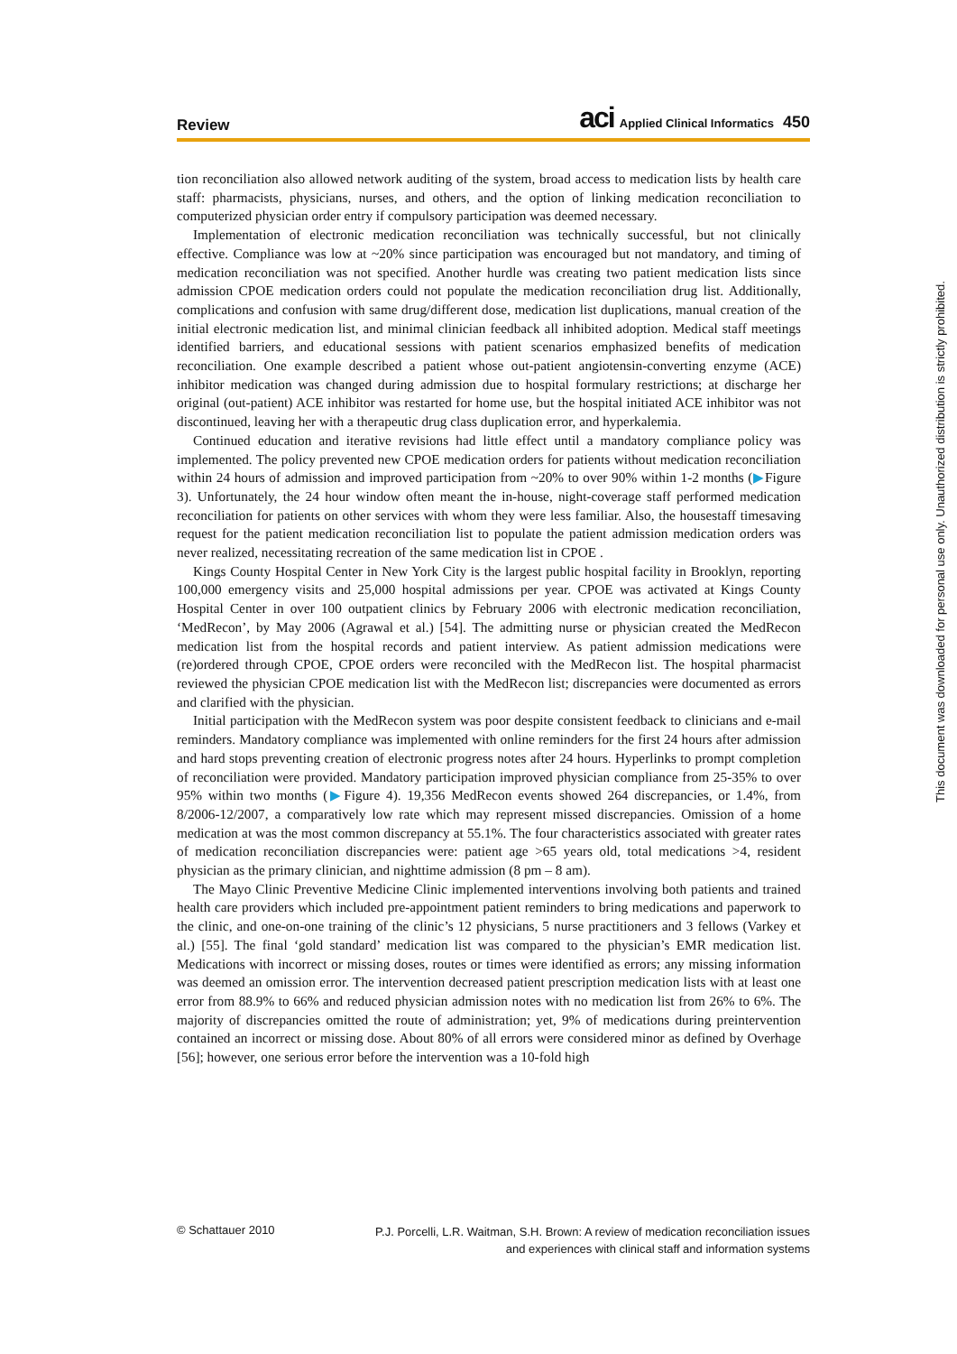Review aci Applied Clinical Informatics 450
tion reconciliation also allowed network auditing of the system, broad access to medication lists by health care staff: pharmacists, physicians, nurses, and others, and the option of linking medication reconciliation to computerized physician order entry if compulsory participation was deemed necessary.
Implementation of electronic medication reconciliation was technically successful, but not clinically effective. Compliance was low at ~20% since participation was encouraged but not mandatory, and timing of medication reconciliation was not specified. Another hurdle was creating two patient medication lists since admission CPOE medication orders could not populate the medication reconciliation drug list. Additionally, complications and confusion with same drug/different dose, medication list duplications, manual creation of the initial electronic medication list, and minimal clinician feedback all inhibited adoption. Medical staff meetings identified barriers, and educational sessions with patient scenarios emphasized benefits of medication reconciliation. One example described a patient whose out-patient angiotensin-converting enzyme (ACE) inhibitor medication was changed during admission due to hospital formulary restrictions; at discharge her original (out-patient) ACE inhibitor was restarted for home use, but the hospital initiated ACE inhibitor was not discontinued, leaving her with a therapeutic drug class duplication error, and hyperkalemia.
Continued education and iterative revisions had little effect until a mandatory compliance policy was implemented. The policy prevented new CPOE medication orders for patients without medication reconciliation within 24 hours of admission and improved participation from ~20% to over 90% within 1-2 months (▶Figure 3). Unfortunately, the 24 hour window often meant the in-house, night-coverage staff performed medication reconciliation for patients on other services with whom they were less familiar. Also, the housestaff timesaving request for the patient medication reconciliation list to populate the patient admission medication orders was never realized, necessitating recreation of the same medication list in CPOE .
Kings County Hospital Center in New York City is the largest public hospital facility in Brooklyn, reporting 100,000 emergency visits and 25,000 hospital admissions per year. CPOE was activated at Kings County Hospital Center in over 100 outpatient clinics by February 2006 with electronic medication reconciliation, ‘MedRecon’, by May 2006 (Agrawal et al.) [54]. The admitting nurse or physician created the MedRecon medication list from the hospital records and patient interview. As patient admission medications were (re)ordered through CPOE, CPOE orders were reconciled with the MedRecon list. The hospital pharmacist reviewed the physician CPOE medication list with the MedRecon list; discrepancies were documented as errors and clarified with the physician.
Initial participation with the MedRecon system was poor despite consistent feedback to clinicians and e-mail reminders. Mandatory compliance was implemented with online reminders for the first 24 hours after admission and hard stops preventing creation of electronic progress notes after 24 hours. Hyperlinks to prompt completion of reconciliation were provided. Mandatory participation improved physician compliance from 25-35% to over 95% within two months (▶Figure 4). 19,356 MedRecon events showed 264 discrepancies, or 1.4%, from 8/2006-12/2007, a comparatively low rate which may represent missed discrepancies. Omission of a home medication at was the most common discrepancy at 55.1%. The four characteristics associated with greater rates of medication reconciliation discrepancies were: patient age >65 years old, total medications >4, resident physician as the primary clinician, and nighttime admission (8 pm – 8 am).
The Mayo Clinic Preventive Medicine Clinic implemented interventions involving both patients and trained health care providers which included pre-appointment patient reminders to bring medications and paperwork to the clinic, and one-on-one training of the clinic’s 12 physicians, 5 nurse practitioners and 3 fellows (Varkey et al.) [55]. The final ‘gold standard’ medication list was compared to the physician’s EMR medication list. Medications with incorrect or missing doses, routes or times were identified as errors; any missing information was deemed an omission error. The intervention decreased patient prescription medication lists with at least one error from 88.9% to 66% and reduced physician admission notes with no medication list from 26% to 6%. The majority of discrepancies omitted the route of administration; yet, 9% of medications during preintervention contained an incorrect or missing dose. About 80% of all errors were considered minor as defined by Overhage [56]; however, one serious error before the intervention was a 10-fold high
© Schattauer 2010 P.J. Porcelli, L.R. Waitman, S.H. Brown: A review of medication reconciliation issues
and experiences with clinical staff and information systems
This document was downloaded for personal use only. Unauthorized distribution is strictly prohibited.